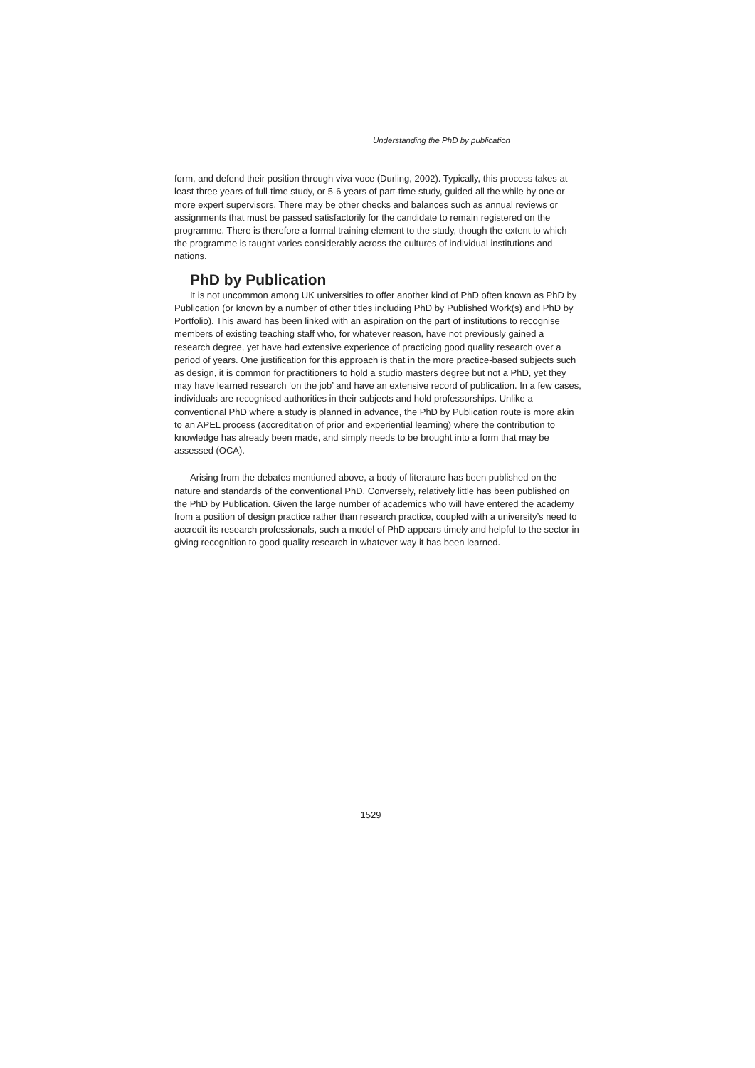Understanding the PhD by publication
form, and defend their position through viva voce (Durling, 2002). Typically, this process takes at least three years of full-time study, or 5-6 years of part-time study, guided all the while by one or more expert supervisors. There may be other checks and balances such as annual reviews or assignments that must be passed satisfactorily for the candidate to remain registered on the programme. There is therefore a formal training element to the study, though the extent to which the programme is taught varies considerably across the cultures of individual institutions and nations.
PhD by Publication
It is not uncommon among UK universities to offer another kind of PhD often known as PhD by Publication (or known by a number of other titles including PhD by Published Work(s) and PhD by Portfolio). This award has been linked with an aspiration on the part of institutions to recognise members of existing teaching staff who, for whatever reason, have not previously gained a research degree, yet have had extensive experience of practicing good quality research over a period of years. One justification for this approach is that in the more practice-based subjects such as design, it is common for practitioners to hold a studio masters degree but not a PhD, yet they may have learned research ‘on the job’ and have an extensive record of publication. In a few cases, individuals are recognised authorities in their subjects and hold professorships. Unlike a conventional PhD where a study is planned in advance, the PhD by Publication route is more akin to an APEL process (accreditation of prior and experiential learning) where the contribution to knowledge has already been made, and simply needs to be brought into a form that may be assessed (OCA).
Arising from the debates mentioned above, a body of literature has been published on the nature and standards of the conventional PhD. Conversely, relatively little has been published on the PhD by Publication. Given the large number of academics who will have entered the academy from a position of design practice rather than research practice, coupled with a university’s need to accredit its research professionals, such a model of PhD appears timely and helpful to the sector in giving recognition to good quality research in whatever way it has been learned.
1529